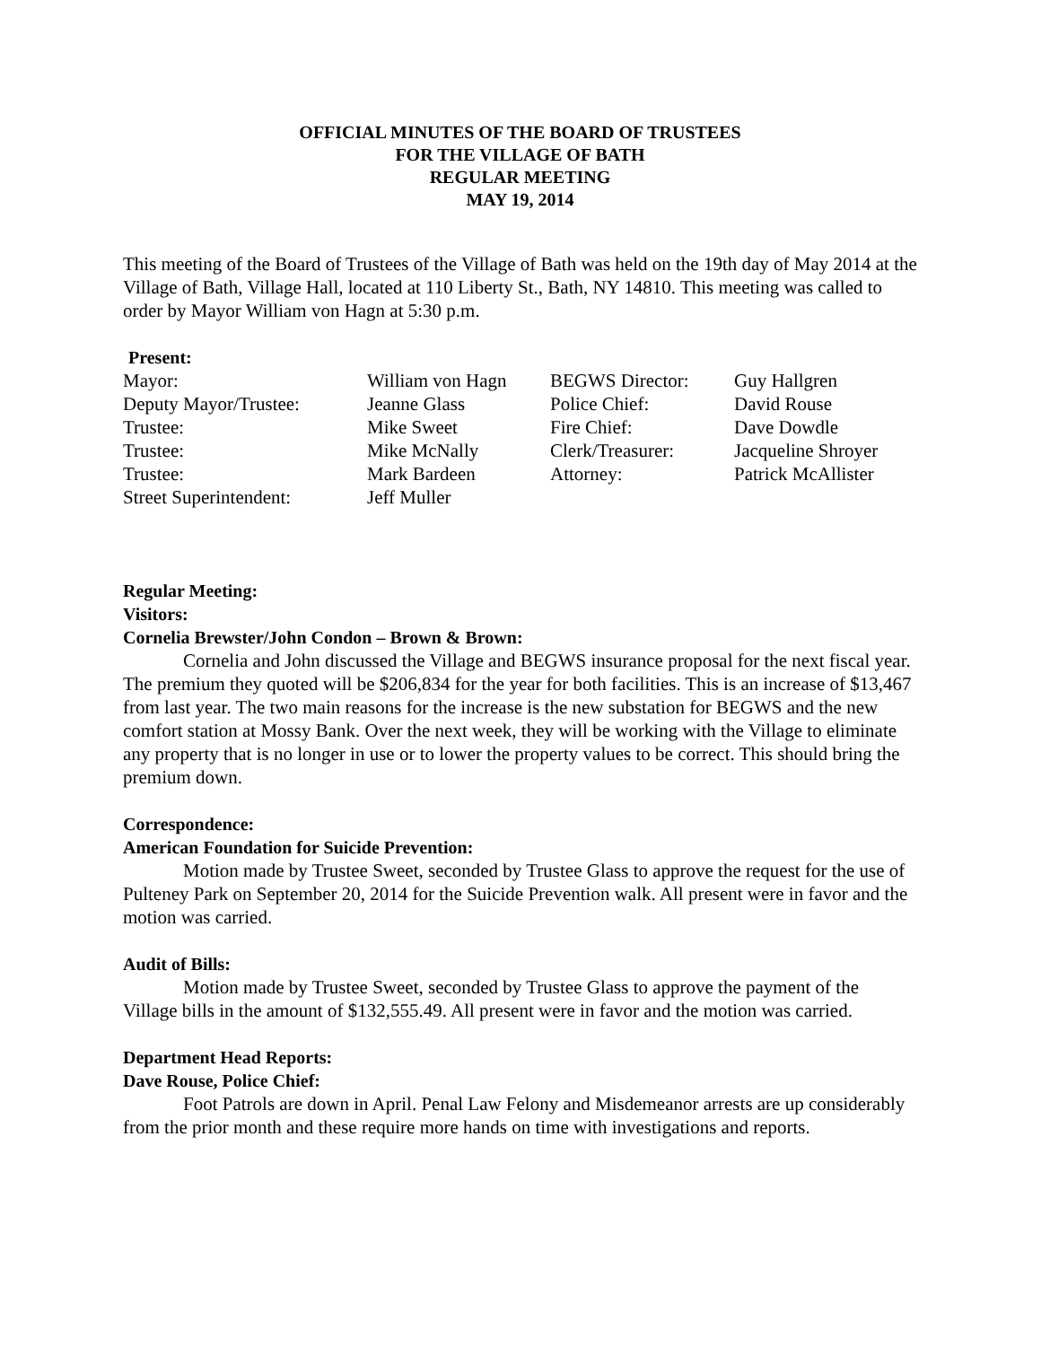OFFICIAL MINUTES OF THE BOARD OF TRUSTEES
FOR THE VILLAGE OF BATH
REGULAR MEETING
MAY 19, 2014
This meeting of the Board of Trustees of the Village of Bath was held on the 19th day of May 2014 at the Village of Bath, Village Hall, located at 110 Liberty St., Bath, NY 14810. This meeting was called to order by Mayor William von Hagn at 5:30 p.m.
Present:
| Mayor: | William von Hagn | BEGWS Director: | Guy Hallgren |
| Deputy Mayor/Trustee: | Jeanne Glass | Police Chief: | David Rouse |
| Trustee: | Mike Sweet | Fire Chief: | Dave Dowdle |
| Trustee: | Mike McNally | Clerk/Treasurer: | Jacqueline Shroyer |
| Trustee: | Mark Bardeen | Attorney: | Patrick McAllister |
| Street Superintendent: | Jeff Muller | | |
Regular Meeting:
Visitors:
Cornelia Brewster/John Condon – Brown & Brown:
Cornelia and John discussed the Village and BEGWS insurance proposal for the next fiscal year. The premium they quoted will be $206,834 for the year for both facilities. This is an increase of $13,467 from last year. The two main reasons for the increase is the new substation for BEGWS and the new comfort station at Mossy Bank. Over the next week, they will be working with the Village to eliminate any property that is no longer in use or to lower the property values to be correct. This should bring the premium down.
Correspondence:
American Foundation for Suicide Prevention:
Motion made by Trustee Sweet, seconded by Trustee Glass to approve the request for the use of Pulteney Park on September 20, 2014 for the Suicide Prevention walk. All present were in favor and the motion was carried.
Audit of Bills:
Motion made by Trustee Sweet, seconded by Trustee Glass to approve the payment of the Village bills in the amount of $132,555.49. All present were in favor and the motion was carried.
Department Head Reports:
Dave Rouse, Police Chief:
Foot Patrols are down in April. Penal Law Felony and Misdemeanor arrests are up considerably from the prior month and these require more hands on time with investigations and reports.